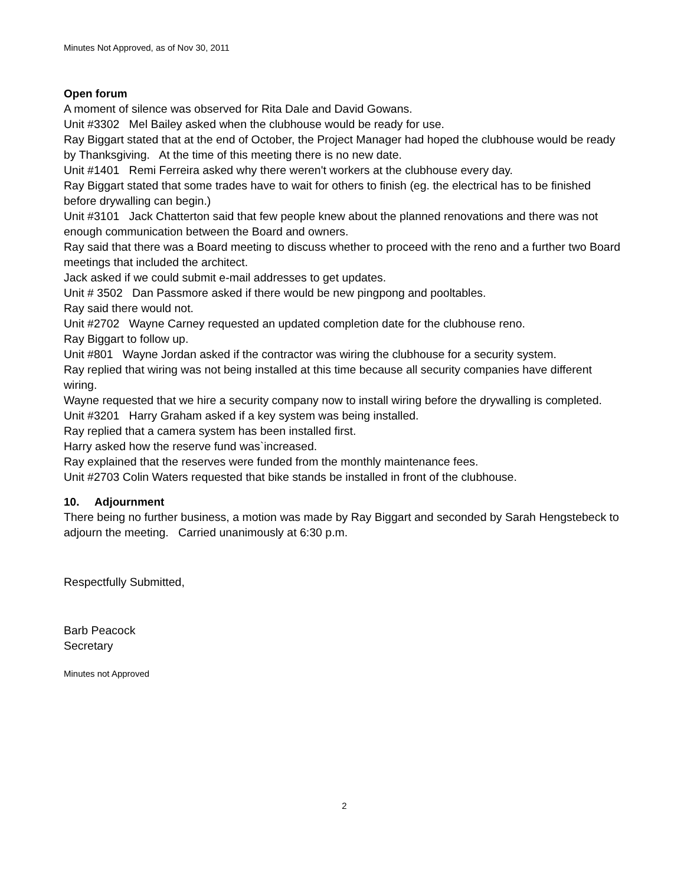Minutes Not Approved, as of Nov 30, 2011
Open forum
A moment of silence was observed for Rita Dale and David Gowans.
Unit #3302 Mel Bailey asked when the clubhouse would be ready for use.
Ray Biggart stated that at the end of October, the Project Manager had hoped the clubhouse would be ready by Thanksgiving. At the time of this meeting there is no new date.
Unit #1401 Remi Ferreira asked why there weren't workers at the clubhouse every day.
Ray Biggart stated that some trades have to wait for others to finish (eg. the electrical has to be finished before drywalling can begin.)
Unit #3101 Jack Chatterton said that few people knew about the planned renovations and there was not enough communication between the Board and owners.
Ray said that there was a Board meeting to discuss whether to proceed with the reno and a further two Board meetings that included the architect.
Jack asked if we could submit e-mail addresses to get updates.
Unit # 3502 Dan Passmore asked if there would be new pingpong and pooltables.
Ray said there would not.
Unit #2702 Wayne Carney requested an updated completion date for the clubhouse reno.
Ray Biggart to follow up.
Unit #801 Wayne Jordan asked if the contractor was wiring the clubhouse for a security system.
Ray replied that wiring was not being installed at this time because all security companies have different wiring.
Wayne requested that we hire a security company now to install wiring before the drywalling is completed.
Unit #3201 Harry Graham asked if a key system was being installed.
Ray replied that a camera system has been installed first.
Harry asked how the reserve fund was`increased.
Ray explained that the reserves were funded from the monthly maintenance fees.
Unit #2703 Colin Waters requested that bike stands be installed in front of the clubhouse.
10. Adjournment
There being no further business, a motion was made by Ray Biggart and seconded by Sarah Hengstebeck to adjourn the meeting. Carried unanimously at 6:30 p.m.
Respectfully Submitted,
Barb Peacock
Secretary
Minutes not Approved
2